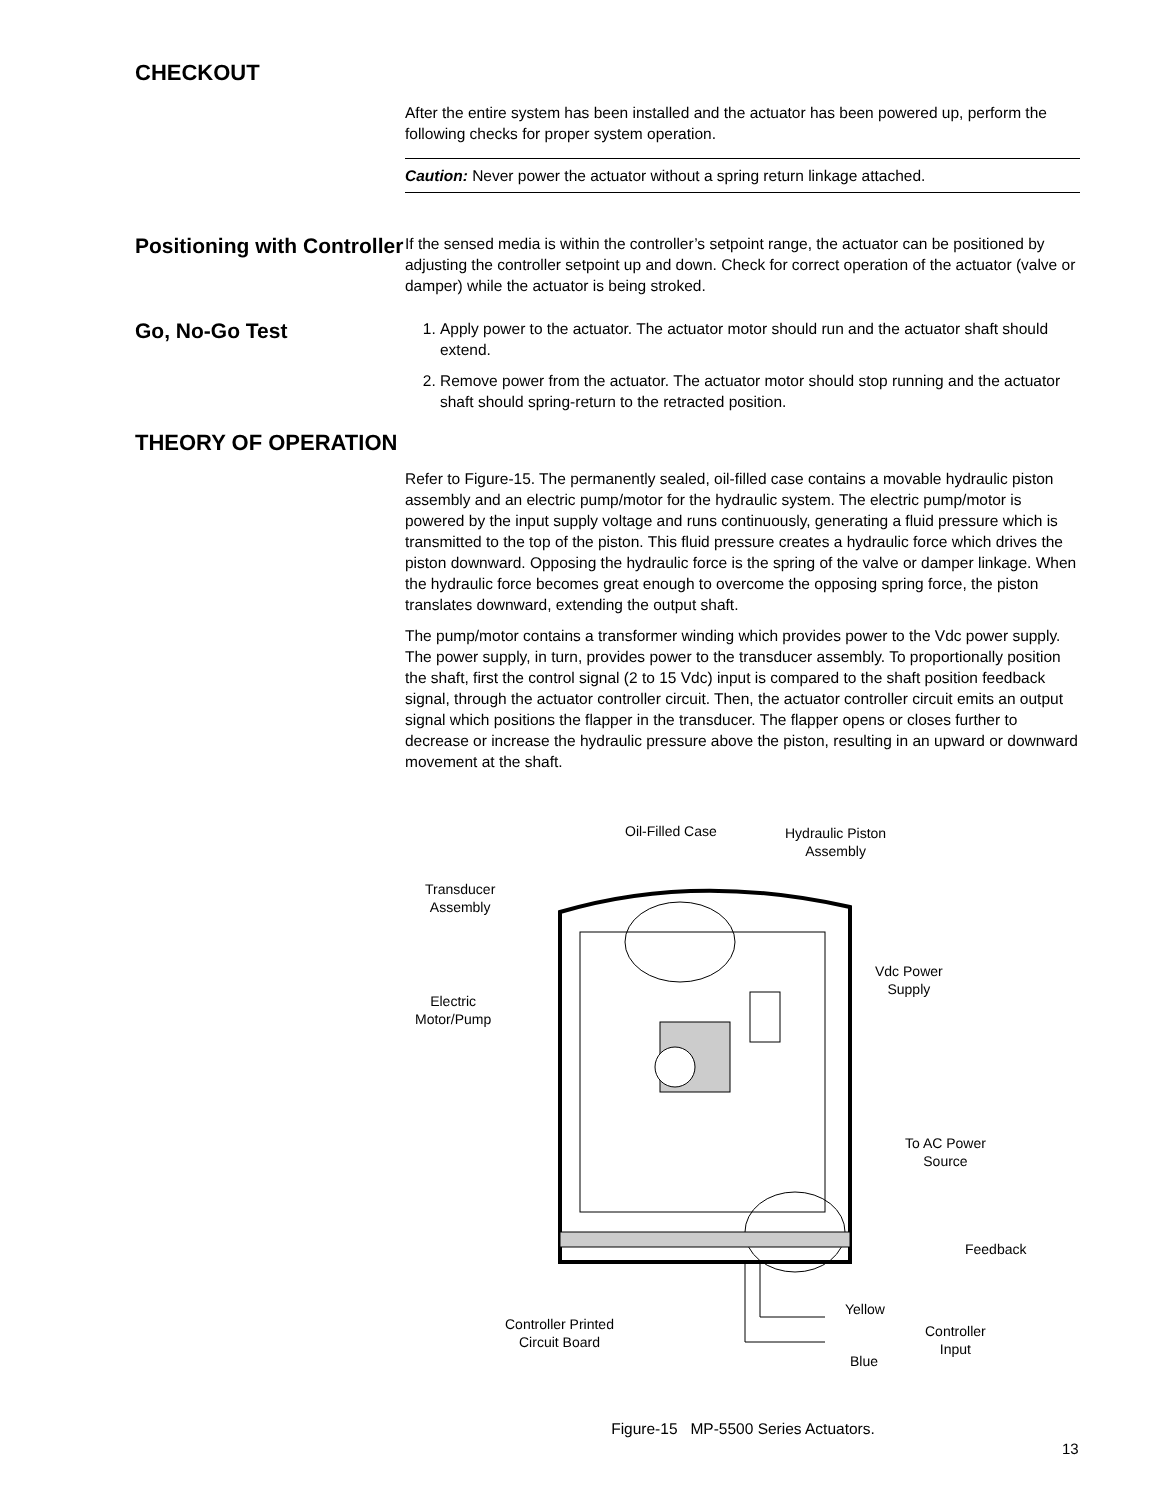CHECKOUT
After the entire system has been installed and the actuator has been powered up, perform the following checks for proper system operation.
Caution: Never power the actuator without a spring return linkage attached.
Positioning with Controller
If the sensed media is within the controller’s setpoint range, the actuator can be positioned by adjusting the controller setpoint up and down. Check for correct operation of the actuator (valve or damper) while the actuator is being stroked.
Go, No-Go Test
1. Apply power to the actuator. The actuator motor should run and the actuator shaft should extend.
2. Remove power from the actuator. The actuator motor should stop running and the actuator shaft should spring-return to the retracted position.
THEORY OF OPERATION
Refer to Figure-15. The permanently sealed, oil-filled case contains a movable hydraulic piston assembly and an electric pump/motor for the hydraulic system. The electric pump/motor is powered by the input supply voltage and runs continuously, generating a fluid pressure which is transmitted to the top of the piston. This fluid pressure creates a hydraulic force which drives the piston downward. Opposing the hydraulic force is the spring of the valve or damper linkage. When the hydraulic force becomes great enough to overcome the opposing spring force, the piston translates downward, extending the output shaft.
The pump/motor contains a transformer winding which provides power to the Vdc power supply. The power supply, in turn, provides power to the transducer assembly. To proportionally position the shaft, first the control signal (2 to 15 Vdc) input is compared to the shaft position feedback signal, through the actuator controller circuit. Then, the actuator controller circuit emits an output signal which positions the flapper in the transducer. The flapper opens or closes further to decrease or increase the hydraulic pressure above the piston, resulting in an upward or downward movement at the shaft.
Oil-Filled Case
Hydraulic Piston
Assembly
Transducer
Assembly
Vdc Power
Supply
Electric
Motor/Pump
To AC Power
Source
Feedback
Controller Printed
Circuit Board
Yellow
Controller
Input
Blue
Figure-15 MP-5500 Series Actuators.
13